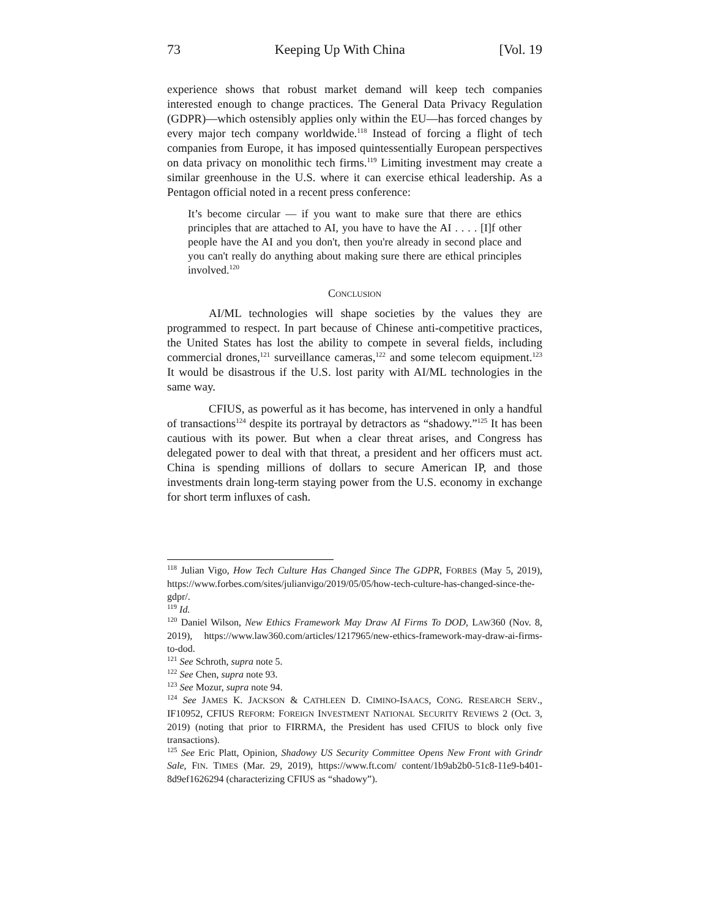73 Keeping Up With China [Vol. 19
experience shows that robust market demand will keep tech companies interested enough to change practices. The General Data Privacy Regulation (GDPR)—which ostensibly applies only within the EU—has forced changes by every major tech company worldwide.<sup>118</sup> Instead of forcing a flight of tech companies from Europe, it has imposed quintessentially European perspectives on data privacy on monolithic tech firms.<sup>119</sup> Limiting investment may create a similar greenhouse in the U.S. where it can exercise ethical leadership. As a Pentagon official noted in a recent press conference:
It’s become circular — if you want to make sure that there are ethics principles that are attached to AI, you have to have the AI . . . . [I]f other people have the AI and you don't, then you're already in second place and you can't really do anything about making sure there are ethical principles involved.<sup>120</sup>
CONCLUSION
AI/ML technologies will shape societies by the values they are programmed to respect. In part because of Chinese anti-competitive practices, the United States has lost the ability to compete in several fields, including commercial drones,<sup>121</sup> surveillance cameras,<sup>122</sup> and some telecom equipment.<sup>123</sup> It would be disastrous if the U.S. lost parity with AI/ML technologies in the same way.
CFIUS, as powerful as it has become, has intervened in only a handful of transactions<sup>124</sup> despite its portrayal by detractors as “shadowy.”<sup>125</sup> It has been cautious with its power. But when a clear threat arises, and Congress has delegated power to deal with that threat, a president and her officers must act. China is spending millions of dollars to secure American IP, and those investments drain long-term staying power from the U.S. economy in exchange for short term influxes of cash.
<sup>118</sup> Julian Vigo, How Tech Culture Has Changed Since The GDPR, FORBES (May 5, 2019), https://www.forbes.com/sites/julianvigo/2019/05/05/how-tech-culture-has-changed-since-the-gdpr/.
<sup>119</sup> Id.
<sup>120</sup> Daniel Wilson, New Ethics Framework May Draw AI Firms To DOD, LAW360 (Nov. 8, 2019), https://www.law360.com/articles/1217965/new-ethics-framework-may-draw-ai-firms-to-dod.
<sup>121</sup> See Schroth, supra note 5.
<sup>122</sup> See Chen, supra note 93.
<sup>123</sup> See Mozur, supra note 94.
<sup>124</sup> See JAMES K. JACKSON & CATHLEEN D. CIMINO-ISAACS, CONG. RESEARCH SERV., IF10952, CFIUS REFORM: FOREIGN INVESTMENT NATIONAL SECURITY REVIEWS 2 (Oct. 3, 2019) (noting that prior to FIRRMA, the President has used CFIUS to block only five transactions).
<sup>125</sup> See Eric Platt, Opinion, Shadowy US Security Committee Opens New Front with Grindr Sale, FIN. TIMES (Mar. 29, 2019), https://www.ft.com/ content/1b9ab2b0-51c8-11e9-b401-8d9ef1626294 (characterizing CFIUS as “shadowy”).